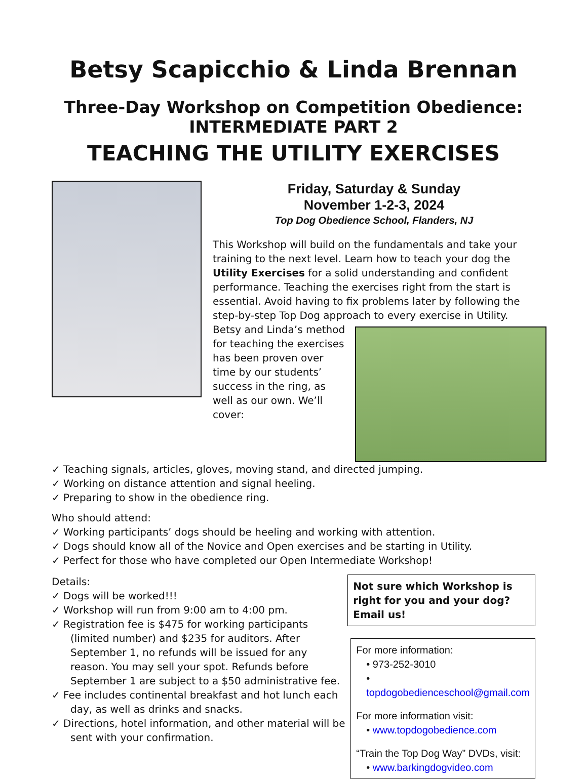Betsy Scapicchio & Linda Brennan
Three-Day Workshop on Competition Obedience:
INTERMEDIATE PART 2
TEACHING THE UTILITY EXERCISES
Friday, Saturday & Sunday
November 1-2-3, 2024
Top Dog Obedience School, Flanders, NJ
This Workshop will build on the fundamentals and take your training to the next level. Learn how to teach your dog the Utility Exercises for a solid understanding and confident performance. Teaching the exercises right from the start is essential. Avoid having to fix problems later by following the step-by-step Top Dog approach to every exercise in Utility.
Betsy and Linda’s method for teaching the exercises has been proven over time by our students’ success in the ring, as well as our own. We’ll cover:
✓ Teaching signals, articles, gloves, moving stand, and directed jumping.
✓ Working on distance attention and signal heeling.
✓ Preparing to show in the obedience ring.
Who should attend:
✓ Working participants’ dogs should be heeling and working with attention.
✓ Dogs should know all of the Novice and Open exercises and be starting in Utility.
✓ Perfect for those who have completed our Open Intermediate Workshop!
Details:
✓ Dogs will be worked!!!
✓ Workshop will run from 9:00 am to 4:00 pm.
✓ Registration fee is $475 for working participants (limited number) and $235 for auditors. After September 1, no refunds will be issued for any reason. You may sell your spot. Refunds before September 1 are subject to a $50 administrative fee.
✓ Fee includes continental breakfast and hot lunch each day, as well as drinks and snacks.
✓ Directions, hotel information, and other material will be sent with your confirmation.
Not sure which Workshop is right for you and your dog? Email us!
For more information:
• 973-252-3010
• topdogobedienceschool@gmail.com
For more information visit:
• www.topdogobedience.com
“Train the Top Dog Way” DVDs, visit:
• www.barkingdogvideo.com